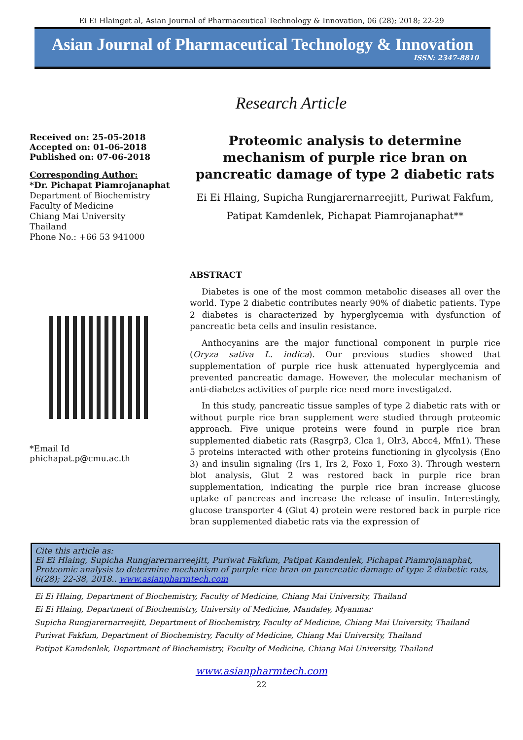Ei Ei Hlainget al, Asian Journal of Pharmaceutical Technology & Innovation, 06 (28); 2018; 22-29
Asian Journal of Pharmaceutical Technology & Innovation
ISSN: 2347-8810
Research Article
Received on: 25-05-2018
Accepted on: 01-06-2018
Published on: 07-06-2018
Corresponding Author:
*Dr. Pichapat Piamrojanaphat
Department of Biochemistry
Faculty of Medicine
Chiang Mai University
Thailand
Phone No.: +66 53 941000
*Email Id
phichapat.p@cmu.ac.th
Proteomic analysis to determine mechanism of purple rice bran on pancreatic damage of type 2 diabetic rats
Ei Ei Hlaing, Supicha Rungjarernarreejitt, Puriwat Fakfum,
Patipat Kamdenlek, Pichapat Piamrojanaphat**
ABSTRACT
Diabetes is one of the most common metabolic diseases all over the world. Type 2 diabetic contributes nearly 90% of diabetic patients. Type 2 diabetes is characterized by hyperglycemia with dysfunction of pancreatic beta cells and insulin resistance.
Anthocyanins are the major functional component in purple rice (Oryza sativa L. indica). Our previous studies showed that supplementation of purple rice husk attenuated hyperglycemia and prevented pancreatic damage. However, the molecular mechanism of anti-diabetes activities of purple rice need more investigated.
In this study, pancreatic tissue samples of type 2 diabetic rats with or without purple rice bran supplement were studied through proteomic approach. Five unique proteins were found in purple rice bran supplemented diabetic rats (Rasgrp3, Clca 1, Olr3, Abcc4, Mfn1). These 5 proteins interacted with other proteins functioning in glycolysis (Eno 3) and insulin signaling (Irs 1, Irs 2, Foxo 1, Foxo 3). Through western blot analysis, Glut 2 was restored back in purple rice bran supplementation, indicating the purple rice bran increase glucose uptake of pancreas and increase the release of insulin. Interestingly, glucose transporter 4 (Glut 4) protein were restored back in purple rice bran supplemented diabetic rats via the expression of
Cite this article as:
Ei Ei Hlaing, Supicha Rungjarernarreejitt, Puriwat Fakfum, Patipat Kamdenlek, Pichapat Piamrojanaphat, Proteomic analysis to determine mechanism of purple rice bran on pancreatic damage of type 2 diabetic rats, 6(28); 22-38, 2018.. www.asianpharmtech.com
Ei Ei Hlaing, Department of Biochemistry, Faculty of Medicine, Chiang Mai University, Thailand
Ei Ei Hlaing, Department of Biochemistry, University of Medicine, Mandaley, Myanmar
Supicha Rungjarernarreejitt, Department of Biochemistry, Faculty of Medicine, Chiang Mai University, Thailand
Puriwat Fakfum, Department of Biochemistry, Faculty of Medicine, Chiang Mai University, Thailand
Patipat Kamdenlek, Department of Biochemistry, Faculty of Medicine, Chiang Mai University, Thailand
www.asianpharmtech.com
22